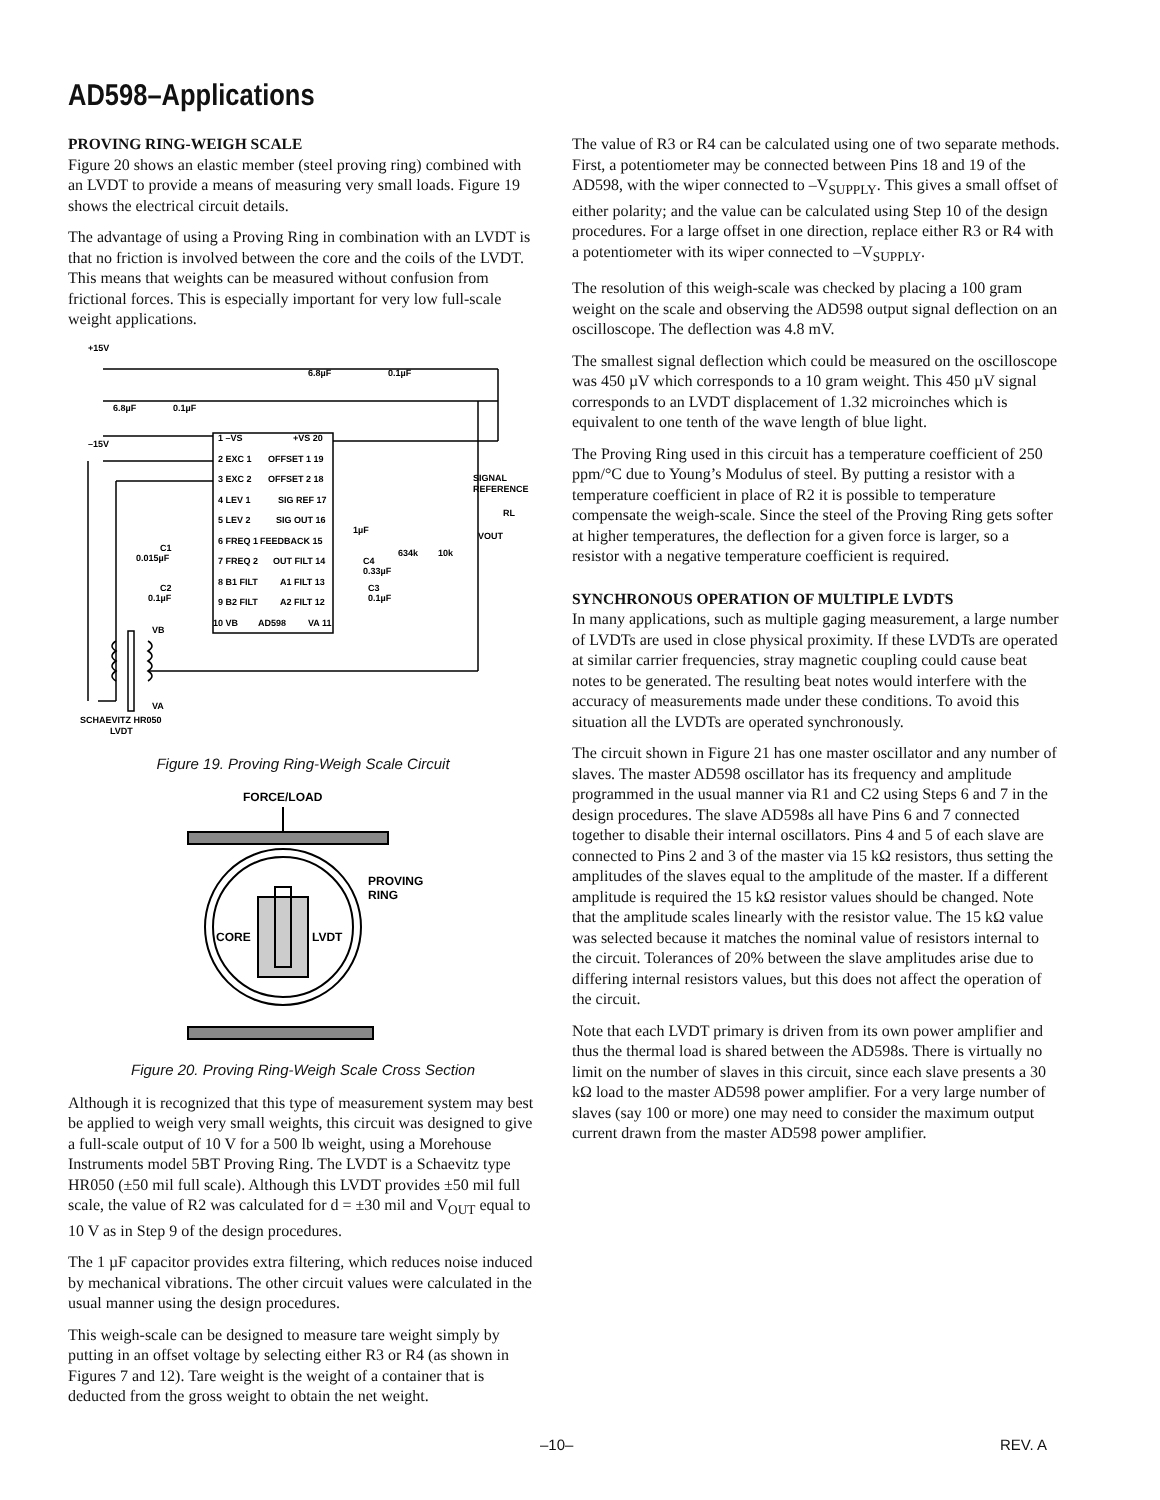AD598–Applications
PROVING RING-WEIGH SCALE
Figure 20 shows an elastic member (steel proving ring) combined with an LVDT to provide a means of measuring very small loads. Figure 19 shows the electrical circuit details.
The advantage of using a Proving Ring in combination with an LVDT is that no friction is involved between the core and the coils of the LVDT. This means that weights can be measured without confusion from frictional forces. This is especially important for very low full-scale weight applications.
+15V
–15V
6.8µF
0.1µF
6.8µF
0.1µF
1 –VS
+VS 20
2 EXC 1
OFFSET 1 19
3 EXC 2
OFFSET 2 18
4 LEV 1
SIG REF 17
5 LEV 2
SIG OUT 16
6 FREQ 1
FEEDBACK 15
7 FREQ 2
OUT FILT 14
8 B1 FILT
A1 FILT 13
9 B2 FILT
A2 FILT 12
10 VB
AD598
VA 11
SIGNAL
REFERENCE
RL
VOUT
1µF
634k
10k
C4
0.33µF
C3
0.1µF
C1
0.015µF
C2
0.1µF
VB
VA
SCHAEVITZ HR050
LVDT
Figure 19. Proving Ring-Weigh Scale Circuit
FORCE/LOAD
PROVING
RING
CORE
LVDT
Figure 20. Proving Ring-Weigh Scale Cross Section
Although it is recognized that this type of measurement system may best be applied to weigh very small weights, this circuit was designed to give a full-scale output of 10 V for a 500 lb weight, using a Morehouse Instruments model 5BT Proving Ring. The LVDT is a Schaevitz type HR050 (±50 mil full scale). Although this LVDT provides ±50 mil full scale, the value of R2 was calculated for d = ±30 mil and V<sub>OUT</sub> equal to 10 V as in Step 9 of the design procedures.
The 1 µF capacitor provides extra filtering, which reduces noise induced by mechanical vibrations. The other circuit values were calculated in the usual manner using the design procedures.
This weigh-scale can be designed to measure tare weight simply by putting in an offset voltage by selecting either R3 or R4 (as shown in Figures 7 and 12). Tare weight is the weight of a container that is deducted from the gross weight to obtain the net weight.
The value of R3 or R4 can be calculated using one of two separate methods. First, a potentiometer may be connected between Pins 18 and 19 of the AD598, with the wiper connected to –V<sub>SUPPLY</sub>. This gives a small offset of either polarity; and the value can be calculated using Step 10 of the design procedures. For a large offset in one direction, replace either R3 or R4 with a potentiometer with its wiper connected to –V<sub>SUPPLY</sub>.
The resolution of this weigh-scale was checked by placing a 100 gram weight on the scale and observing the AD598 output signal deflection on an oscilloscope. The deflection was 4.8 mV.
The smallest signal deflection which could be measured on the oscilloscope was 450 µV which corresponds to a 10 gram weight. This 450 µV signal corresponds to an LVDT displacement of 1.32 microinches which is equivalent to one tenth of the wave length of blue light.
The Proving Ring used in this circuit has a temperature coefficient of 250 ppm/°C due to Young’s Modulus of steel. By putting a resistor with a temperature coefficient in place of R2 it is possible to temperature compensate the weigh-scale. Since the steel of the Proving Ring gets softer at higher temperatures, the deflection for a given force is larger, so a resistor with a negative temperature coefficient is required.
SYNCHRONOUS OPERATION OF MULTIPLE LVDTS
In many applications, such as multiple gaging measurement, a large number of LVDTs are used in close physical proximity. If these LVDTs are operated at similar carrier frequencies, stray magnetic coupling could cause beat notes to be generated. The resulting beat notes would interfere with the accuracy of measurements made under these conditions. To avoid this situation all the LVDTs are operated synchronously.
The circuit shown in Figure 21 has one master oscillator and any number of slaves. The master AD598 oscillator has its frequency and amplitude programmed in the usual manner via R1 and C2 using Steps 6 and 7 in the design procedures. The slave AD598s all have Pins 6 and 7 connected together to disable their internal oscillators. Pins 4 and 5 of each slave are connected to Pins 2 and 3 of the master via 15 kΩ resistors, thus setting the amplitudes of the slaves equal to the amplitude of the master. If a different amplitude is required the 15 kΩ resistor values should be changed. Note that the amplitude scales linearly with the resistor value. The 15 kΩ value was selected because it matches the nominal value of resistors internal to the circuit. Tolerances of 20% between the slave amplitudes arise due to differing internal resistors values, but this does not affect the operation of the circuit.
Note that each LVDT primary is driven from its own power amplifier and thus the thermal load is shared between the AD598s. There is virtually no limit on the number of slaves in this circuit, since each slave presents a 30 kΩ load to the master AD598 power amplifier. For a very large number of slaves (say 100 or more) one may need to consider the maximum output current drawn from the master AD598 power amplifier.
–10– REV. A